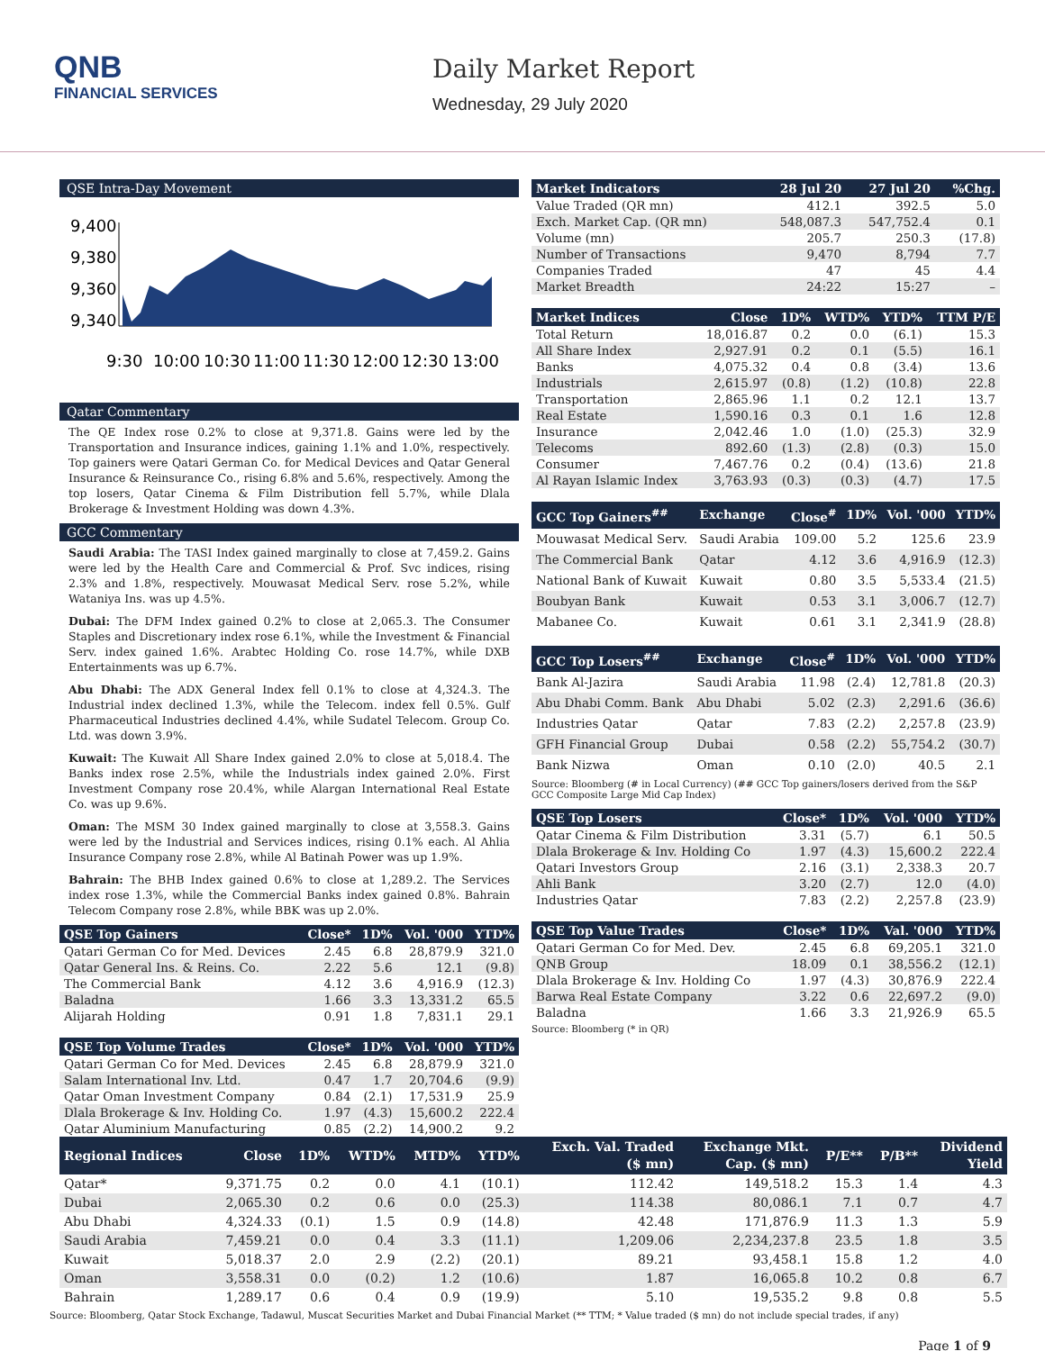QNB
FINANCIAL SERVICES
Daily Market Report
Wednesday, 29 July 2020
QSE Intra-Day Movement
9,400
9,380
9,360
9,340
9:30
10:00
10:30
11:00
11:30
12:00
12:30
13:00
Qatar Commentary
The QE Index rose 0.2% to close at 9,371.8. Gains were led by the Transportation and Insurance indices, gaining 1.1% and 1.0%, respectively. Top gainers were Qatari German Co. for Medical Devices and Qatar General Insurance & Reinsurance Co., rising 6.8% and 5.6%, respectively. Among the top losers, Qatar Cinema & Film Distribution fell 5.7%, while Dlala Brokerage & Investment Holding was down 4.3%.
GCC Commentary
Saudi Arabia: The TASI Index gained marginally to close at 7,459.2. Gains were led by the Health Care and Commercial & Prof. Svc indices, rising 2.3% and 1.8%, respectively. Mouwasat Medical Serv. rose 5.2%, while Wataniya Ins. was up 4.5%.
Dubai: The DFM Index gained 0.2% to close at 2,065.3. The Consumer Staples and Discretionary index rose 6.1%, while the Investment & Financial Serv. index gained 1.6%. Arabtec Holding Co. rose 14.7%, while DXB Entertainments was up 6.7%.
Abu Dhabi: The ADX General Index fell 0.1% to close at 4,324.3. The Industrial index declined 1.3%, while the Telecom. index fell 0.5%. Gulf Pharmaceutical Industries declined 4.4%, while Sudatel Telecom. Group Co. Ltd. was down 3.9%.
Kuwait: The Kuwait All Share Index gained 2.0% to close at 5,018.4. The Banks index rose 2.5%, while the Industrials index gained 2.0%. First Investment Company rose 20.4%, while Alargan International Real Estate Co. was up 9.6%.
Oman: The MSM 30 Index gained marginally to close at 3,558.3. Gains were led by the Industrial and Services indices, rising 0.1% each. Al Ahlia Insurance Company rose 2.8%, while Al Batinah Power was up 1.9%.
Bahrain: The BHB Index gained 0.6% to close at 1,289.2. The Services index rose 1.3%, while the Commercial Banks index gained 0.8%. Bahrain Telecom Company rose 2.8%, while BBK was up 2.0%.
| QSE Top Gainers | Close* | 1D% | Vol. '000 | YTD% |
| --- | --- | --- | --- | --- |
| Qatari German Co for Med. Devices | 2.45 | 6.8 | 28,879.9 | 321.0 |
| Qatar General Ins. & Reins. Co. | 2.22 | 5.6 | 12.1 | (9.8) |
| The Commercial Bank | 4.12 | 3.6 | 4,916.9 | (12.3) |
| Baladna | 1.66 | 3.3 | 13,331.2 | 65.5 |
| Alijarah Holding | 0.91 | 1.8 | 7,831.1 | 29.1 |
| QSE Top Volume Trades | Close* | 1D% | Vol. '000 | YTD% |
| --- | --- | --- | --- | --- |
| Qatari German Co for Med. Devices | 2.45 | 6.8 | 28,879.9 | 321.0 |
| Salam International Inv. Ltd. | 0.47 | 1.7 | 20,704.6 | (9.9) |
| Qatar Oman Investment Company | 0.84 | (2.1) | 17,531.9 | 25.9 |
| Dlala Brokerage & Inv. Holding Co. | 1.97 | (4.3) | 15,600.2 | 222.4 |
| Qatar Aluminium Manufacturing | 0.85 | (2.2) | 14,900.2 | 9.2 |
| Market Indicators | 28 Jul 20 | 27 Jul 20 | %Chg. |
| --- | --- | --- | --- |
| Value Traded (QR mn) | 412.1 | 392.5 | 5.0 |
| Exch. Market Cap. (QR mn) | 548,087.3 | 547,752.4 | 0.1 |
| Volume (mn) | 205.7 | 250.3 | (17.8) |
| Number of Transactions | 9,470 | 8,794 | 7.7 |
| Companies Traded | 47 | 45 | 4.4 |
| Market Breadth | 24:22 | 15:27 | – |
| Market Indices | Close | 1D% | WTD% | YTD% | TTM P/E |
| --- | --- | --- | --- | --- | --- |
| Total Return | 18,016.87 | 0.2 | 0.0 | (6.1) | 15.3 |
| All Share Index | 2,927.91 | 0.2 | 0.1 | (5.5) | 16.1 |
| Banks | 4,075.32 | 0.4 | 0.8 | (3.4) | 13.6 |
| Industrials | 2,615.97 | (0.8) | (1.2) | (10.8) | 22.8 |
| Transportation | 2,865.96 | 1.1 | 0.2 | 12.1 | 13.7 |
| Real Estate | 1,590.16 | 0.3 | 0.1 | 1.6 | 12.8 |
| Insurance | 2,042.46 | 1.0 | (1.0) | (25.3) | 32.9 |
| Telecoms | 892.60 | (1.3) | (2.8) | (0.3) | 15.0 |
| Consumer | 7,467.76 | 0.2 | (0.4) | (13.6) | 21.8 |
| Al Rayan Islamic Index | 3,763.93 | (0.3) | (0.3) | (4.7) | 17.5 |
| GCC Top Gainers<sup>##</sup> | Exchange | Close<sup>#</sup> | 1D% | Vol. '000 | YTD% |
| --- | --- | --- | --- | --- | --- |
| Mouwasat Medical Serv. | Saudi Arabia | 109.00 | 5.2 | 125.6 | 23.9 |
| The Commercial Bank | Qatar | 4.12 | 3.6 | 4,916.9 | (12.3) |
| National Bank of Kuwait | Kuwait | 0.80 | 3.5 | 5,533.4 | (21.5) |
| Boubyan Bank | Kuwait | 0.53 | 3.1 | 3,006.7 | (12.7) |
| Mabanee Co. | Kuwait | 0.61 | 3.1 | 2,341.9 | (28.8) |
| GCC Top Losers<sup>##</sup> | Exchange | Close<sup>#</sup> | 1D% | Vol. '000 | YTD% |
| --- | --- | --- | --- | --- | --- |
| Bank Al-Jazira | Saudi Arabia | 11.98 | (2.4) | 12,781.8 | (20.3) |
| Abu Dhabi Comm. Bank | Abu Dhabi | 5.02 | (2.3) | 2,291.6 | (36.6) |
| Industries Qatar | Qatar | 7.83 | (2.2) | 2,257.8 | (23.9) |
| GFH Financial Group | Dubai | 0.58 | (2.2) | 55,754.2 | (30.7) |
| Bank Nizwa | Oman | 0.10 | (2.0) | 40.5 | 2.1 |
Source: Bloomberg (# in Local Currency) (## GCC Top gainers/losers derived from the S&P GCC Composite Large Mid Cap Index)
| QSE Top Losers | Close* | 1D% | Vol. '000 | YTD% |
| --- | --- | --- | --- | --- |
| Qatar Cinema & Film Distribution | 3.31 | (5.7) | 6.1 | 50.5 |
| Dlala Brokerage & Inv. Holding Co | 1.97 | (4.3) | 15,600.2 | 222.4 |
| Qatari Investors Group | 2.16 | (3.1) | 2,338.3 | 20.7 |
| Ahli Bank | 3.20 | (2.7) | 12.0 | (4.0) |
| Industries Qatar | 7.83 | (2.2) | 2,257.8 | (23.9) |
| QSE Top Value Trades | Close* | 1D% | Val. '000 | YTD% |
| --- | --- | --- | --- | --- |
| Qatari German Co for Med. Dev. | 2.45 | 6.8 | 69,205.1 | 321.0 |
| QNB Group | 18.09 | 0.1 | 38,556.2 | (12.1) |
| Dlala Brokerage & Inv. Holding Co | 1.97 | (4.3) | 30,876.9 | 222.4 |
| Barwa Real Estate Company | 3.22 | 0.6 | 22,697.2 | (9.0) |
| Baladna | 1.66 | 3.3 | 21,926.9 | 65.5 |
Source: Bloomberg (* in QR)
| Regional Indices | Close | 1D% | WTD% | MTD% | YTD% | Exch. Val. Traded ($ mn) | Exchange Mkt. Cap. ($ mn) | P/E** | P/B** | Dividend Yield |
| --- | --- | --- | --- | --- | --- | --- | --- | --- | --- | --- |
| Qatar* | 9,371.75 | 0.2 | 0.0 | 4.1 | (10.1) | 112.42 | 149,518.2 | 15.3 | 1.4 | 4.3 |
| Dubai | 2,065.30 | 0.2 | 0.6 | 0.0 | (25.3) | 114.38 | 80,086.1 | 7.1 | 0.7 | 4.7 |
| Abu Dhabi | 4,324.33 | (0.1) | 1.5 | 0.9 | (14.8) | 42.48 | 171,876.9 | 11.3 | 1.3 | 5.9 |
| Saudi Arabia | 7,459.21 | 0.0 | 0.4 | 3.3 | (11.1) | 1,209.06 | 2,234,237.8 | 23.5 | 1.8 | 3.5 |
| Kuwait | 5,018.37 | 2.0 | 2.9 | (2.2) | (20.1) | 89.21 | 93,458.1 | 15.8 | 1.2 | 4.0 |
| Oman | 3,558.31 | 0.0 | (0.2) | 1.2 | (10.6) | 1.87 | 16,065.8 | 10.2 | 0.8 | 6.7 |
| Bahrain | 1,289.17 | 0.6 | 0.4 | 0.9 | (19.9) | 5.10 | 19,535.2 | 9.8 | 0.8 | 5.5 |
Source: Bloomberg, Qatar Stock Exchange, Tadawul, Muscat Securities Market and Dubai Financial Market (** TTM; * Value traded ($ mn) do not include special trades, if any)
Page 1 of 9